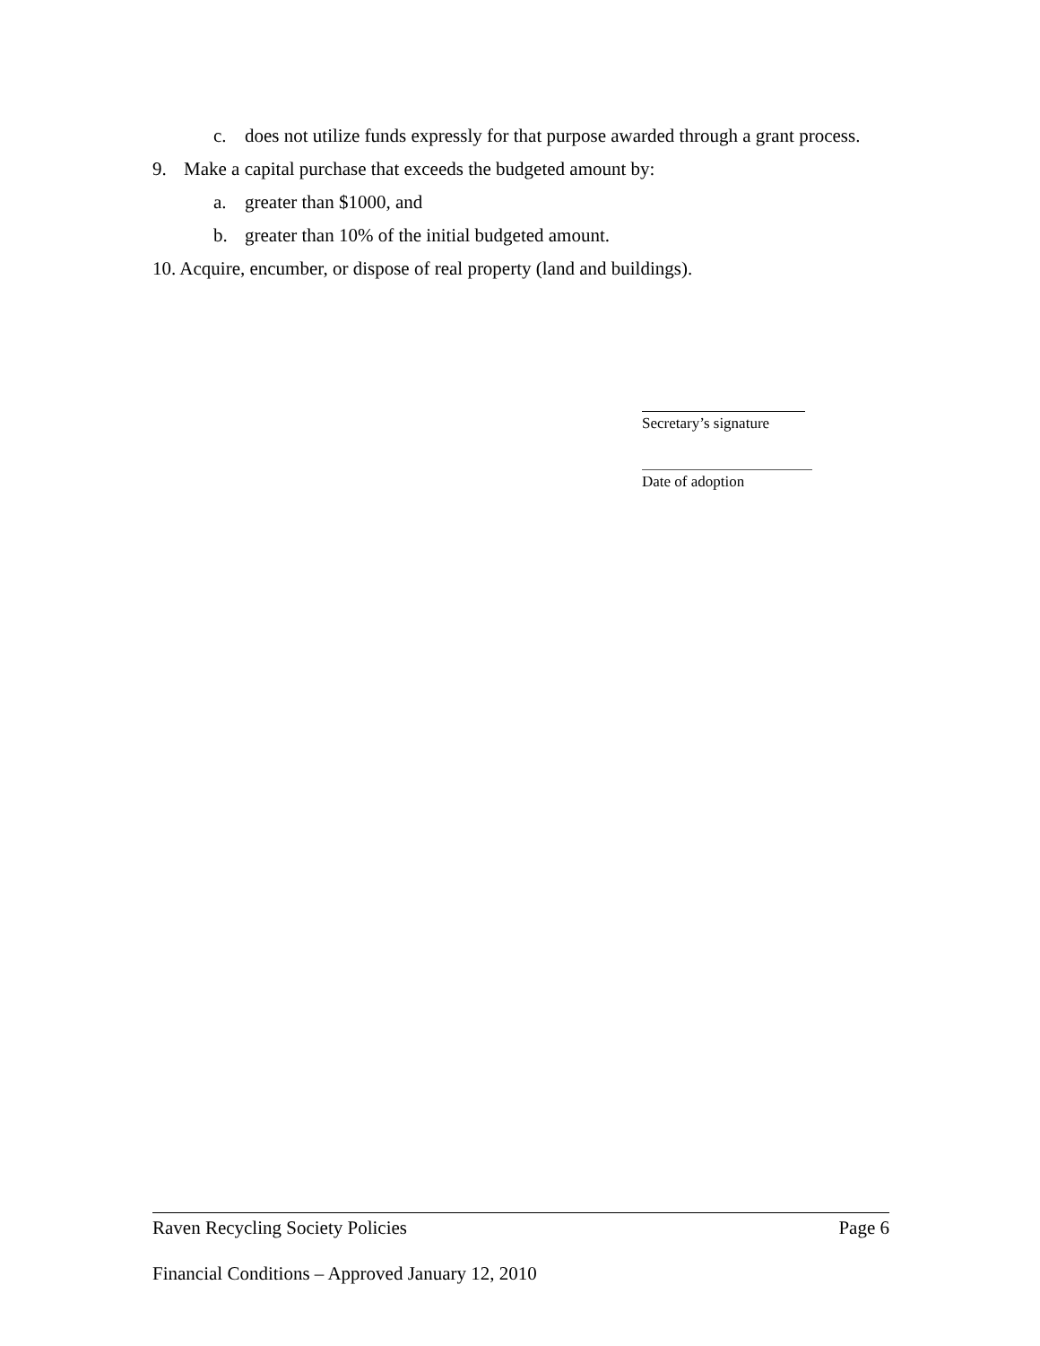c. does not utilize funds expressly for that purpose awarded through a grant process.
9. Make a capital purchase that exceeds the budgeted amount by:
a. greater than $1000, and
b. greater than 10% of the initial budgeted amount.
10. Acquire, encumber, or dispose of real property (land and buildings).
Secretary’s signature
Date of adoption
Raven Recycling Society Policies Page 6
Financial Conditions – Approved January 12, 2010